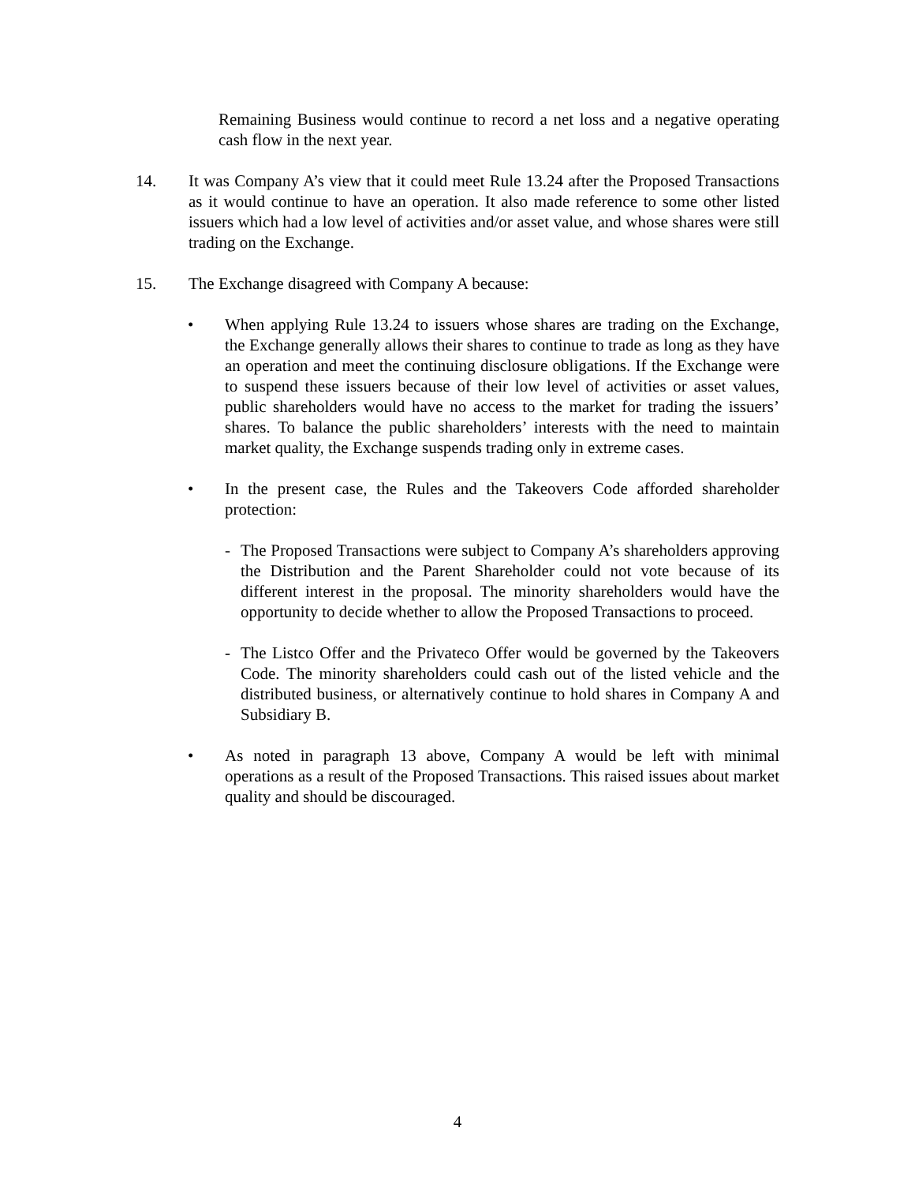Remaining Business would continue to record a net loss and a negative operating cash flow in the next year.
14. It was Company A’s view that it could meet Rule 13.24 after the Proposed Transactions as it would continue to have an operation. It also made reference to some other listed issuers which had a low level of activities and/or asset value, and whose shares were still trading on the Exchange.
15. The Exchange disagreed with Company A because:
• When applying Rule 13.24 to issuers whose shares are trading on the Exchange, the Exchange generally allows their shares to continue to trade as long as they have an operation and meet the continuing disclosure obligations. If the Exchange were to suspend these issuers because of their low level of activities or asset values, public shareholders would have no access to the market for trading the issuers’ shares. To balance the public shareholders’ interests with the need to maintain market quality, the Exchange suspends trading only in extreme cases.
• In the present case, the Rules and the Takeovers Code afforded shareholder protection:
- The Proposed Transactions were subject to Company A’s shareholders approving the Distribution and the Parent Shareholder could not vote because of its different interest in the proposal. The minority shareholders would have the opportunity to decide whether to allow the Proposed Transactions to proceed.
- The Listco Offer and the Privateco Offer would be governed by the Takeovers Code. The minority shareholders could cash out of the listed vehicle and the distributed business, or alternatively continue to hold shares in Company A and Subsidiary B.
• As noted in paragraph 13 above, Company A would be left with minimal operations as a result of the Proposed Transactions. This raised issues about market quality and should be discouraged.
4